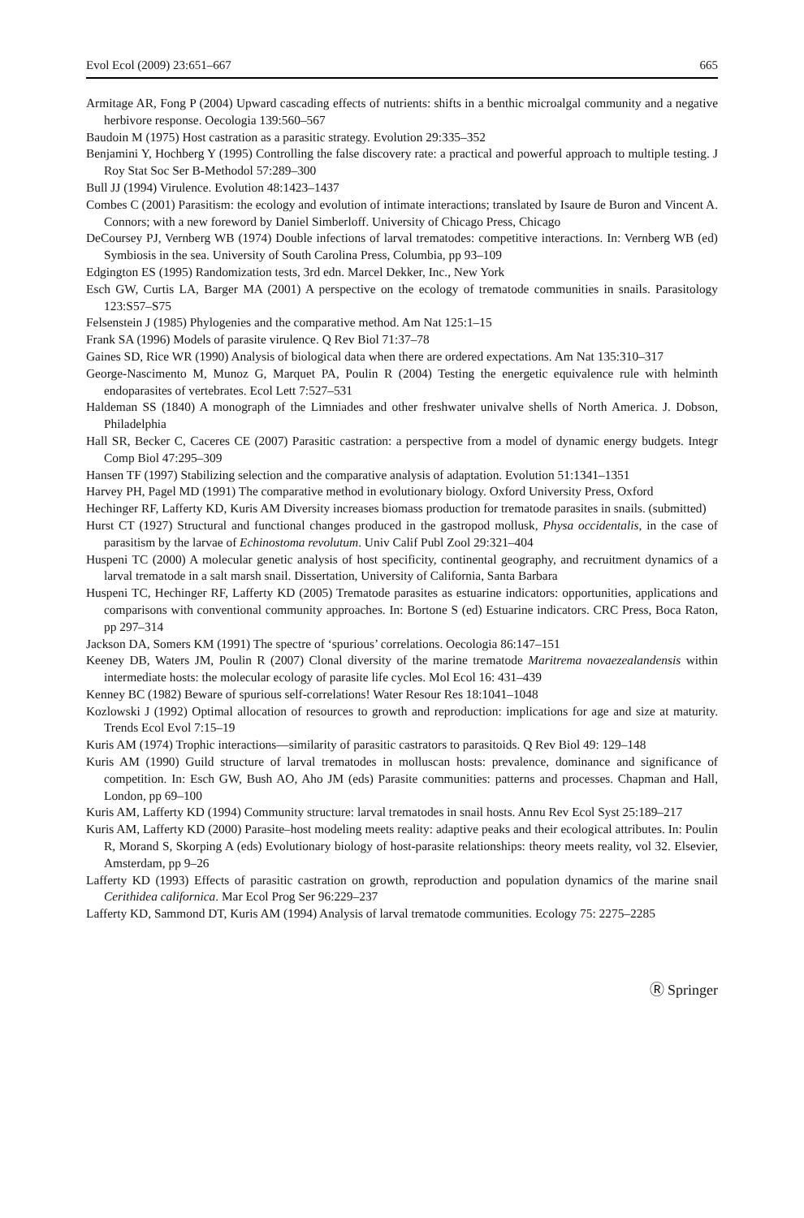Evol Ecol (2009) 23:651–667 665
Armitage AR, Fong P (2004) Upward cascading effects of nutrients: shifts in a benthic microalgal community and a negative herbivore response. Oecologia 139:560–567
Baudoin M (1975) Host castration as a parasitic strategy. Evolution 29:335–352
Benjamini Y, Hochberg Y (1995) Controlling the false discovery rate: a practical and powerful approach to multiple testing. J Roy Stat Soc Ser B-Methodol 57:289–300
Bull JJ (1994) Virulence. Evolution 48:1423–1437
Combes C (2001) Parasitism: the ecology and evolution of intimate interactions; translated by Isaure de Buron and Vincent A. Connors; with a new foreword by Daniel Simberloff. University of Chicago Press, Chicago
DeCoursey PJ, Vernberg WB (1974) Double infections of larval trematodes: competitive interactions. In: Vernberg WB (ed) Symbiosis in the sea. University of South Carolina Press, Columbia, pp 93–109
Edgington ES (1995) Randomization tests, 3rd edn. Marcel Dekker, Inc., New York
Esch GW, Curtis LA, Barger MA (2001) A perspective on the ecology of trematode communities in snails. Parasitology 123:S57–S75
Felsenstein J (1985) Phylogenies and the comparative method. Am Nat 125:1–15
Frank SA (1996) Models of parasite virulence. Q Rev Biol 71:37–78
Gaines SD, Rice WR (1990) Analysis of biological data when there are ordered expectations. Am Nat 135:310–317
George-Nascimento M, Munoz G, Marquet PA, Poulin R (2004) Testing the energetic equivalence rule with helminth endoparasites of vertebrates. Ecol Lett 7:527–531
Haldeman SS (1840) A monograph of the Limniades and other freshwater univalve shells of North America. J. Dobson, Philadelphia
Hall SR, Becker C, Caceres CE (2007) Parasitic castration: a perspective from a model of dynamic energy budgets. Integr Comp Biol 47:295–309
Hansen TF (1997) Stabilizing selection and the comparative analysis of adaptation. Evolution 51:1341–1351
Harvey PH, Pagel MD (1991) The comparative method in evolutionary biology. Oxford University Press, Oxford
Hechinger RF, Lafferty KD, Kuris AM Diversity increases biomass production for trematode parasites in snails. (submitted)
Hurst CT (1927) Structural and functional changes produced in the gastropod mollusk, Physa occidentalis, in the case of parasitism by the larvae of Echinostoma revolutum. Univ Calif Publ Zool 29:321–404
Huspeni TC (2000) A molecular genetic analysis of host specificity, continental geography, and recruitment dynamics of a larval trematode in a salt marsh snail. Dissertation, University of California, Santa Barbara
Huspeni TC, Hechinger RF, Lafferty KD (2005) Trematode parasites as estuarine indicators: opportunities, applications and comparisons with conventional community approaches. In: Bortone S (ed) Estuarine indicators. CRC Press, Boca Raton, pp 297–314
Jackson DA, Somers KM (1991) The spectre of ‘spurious’ correlations. Oecologia 86:147–151
Keeney DB, Waters JM, Poulin R (2007) Clonal diversity of the marine trematode Maritrema novaezealandensis within intermediate hosts: the molecular ecology of parasite life cycles. Mol Ecol 16: 431–439
Kenney BC (1982) Beware of spurious self-correlations! Water Resour Res 18:1041–1048
Kozlowski J (1992) Optimal allocation of resources to growth and reproduction: implications for age and size at maturity. Trends Ecol Evol 7:15–19
Kuris AM (1974) Trophic interactions—similarity of parasitic castrators to parasitoids. Q Rev Biol 49: 129–148
Kuris AM (1990) Guild structure of larval trematodes in molluscan hosts: prevalence, dominance and significance of competition. In: Esch GW, Bush AO, Aho JM (eds) Parasite communities: patterns and processes. Chapman and Hall, London, pp 69–100
Kuris AM, Lafferty KD (1994) Community structure: larval trematodes in snail hosts. Annu Rev Ecol Syst 25:189–217
Kuris AM, Lafferty KD (2000) Parasite–host modeling meets reality: adaptive peaks and their ecological attributes. In: Poulin R, Morand S, Skorping A (eds) Evolutionary biology of host-parasite relationships: theory meets reality, vol 32. Elsevier, Amsterdam, pp 9–26
Lafferty KD (1993) Effects of parasitic castration on growth, reproduction and population dynamics of the marine snail Cerithidea californica. Mar Ecol Prog Ser 96:229–237
Lafferty KD, Sammond DT, Kuris AM (1994) Analysis of larval trematode communities. Ecology 75: 2275–2285
Ⓡ Springer